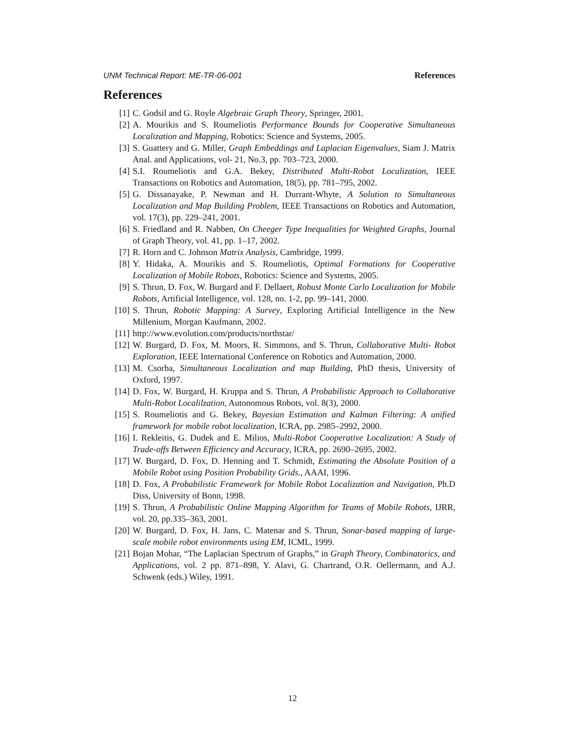UNM Technical Report: ME-TR-06-001 References
References
[1] C. Godsil and G. Royle Algebraic Graph Theory, Springer, 2001.
[2] A. Mourikis and S. Roumeliotis Performance Bounds for Cooperative Simultaneous Localization and Mapping, Robotics: Science and Systems, 2005.
[3] S. Guattery and G. Miller, Graph Embeddings and Laplacian Eigenvalues, Siam J. Matrix Anal. and Applications, vol- 21, No.3, pp. 703–723, 2000.
[4] S.I. Roumeliotis and G.A. Bekey, Distributed Multi-Robot Localization, IEEE Transactions on Robotics and Automation, 18(5), pp. 781–795, 2002.
[5] G. Dissanayake, P. Newman and H. Durrant-Whyte, A Solution to Simultaneous Localization and Map Building Problem, IEEE Transactions on Robotics and Automation, vol. 17(3), pp. 229–241, 2001.
[6] S. Friedland and R. Nabben, On Cheeger Type Inequalities for Weighted Graphs, Journal of Graph Theory, vol. 41, pp. 1–17, 2002.
[7] R. Horn and C. Johnson Matrix Analysis, Cambridge, 1999.
[8] Y. Hidaka, A. Mourikis and S. Roumeliotis, Optimal Formations for Cooperative Localization of Mobile Robots, Robotics: Science and Systems, 2005.
[9] S. Thrun, D. Fox, W. Burgard and F. Dellaert, Robust Monte Carlo Localization for Mobile Robots, Artificial Intelligence, vol. 128, no. 1-2, pp. 99–141, 2000.
[10] S. Thrun, Robotic Mapping: A Survey, Exploring Artificial Intelligence in the New Millenium, Morgan Kaufmann, 2002.
[11] http://www.evolution.com/products/northstar/
[12] W. Burgard, D. Fox, M. Moors, R. Simmons, and S. Thrun, Collaborative Multi- Robot Exploration, IEEE International Conference on Robotics and Automation, 2000.
[13] M. Csorba, Simultaneous Localization and map Building, PhD thesis, University of Oxford, 1997.
[14] D. Fox, W. Burgard, H. Kruppa and S. Thrun, A Probabilistic Approach to Collaborative Multi-Robot Localilzation, Autonomous Robots, vol. 8(3), 2000.
[15] S. Roumeliotis and G. Bekey, Bayesian Estimation and Kalman Filtering: A unified framework for mobile robot localization, ICRA, pp. 2985–2992, 2000.
[16] I. Rekleitis, G. Dudek and E. Milios, Multi-Robot Cooperative Localization: A Study of Trade-offs Between Efficiency and Accuracy, ICRA, pp. 2690–2695, 2002.
[17] W. Burgard, D. Fox, D. Henning and T. Schmidt, Estimating the Absolute Position of a Mobile Robot using Position Probability Grids., AAAI, 1996.
[18] D. Fox, A Probabilistic Framework for Mobile Robot Localization and Navigation, Ph.D Diss, University of Bonn, 1998.
[19] S. Thrun, A Probabilistic Online Mapping Algorithm for Teams of Mobile Robots, IJRR, vol. 20, pp.335–363, 2001.
[20] W. Burgard, D. Fox, H. Jans, C. Matenar and S. Thrun, Sonar-based mapping of large-scale mobile robot environments using EM, ICML, 1999.
[21] Bojan Mohar, “The Laplacian Spectrum of Graphs,” in Graph Theory, Combinatorics, and Applications, vol. 2 pp. 871–898, Y. Alavi, G. Chartrand, O.R. Oellermann, and A.J. Schwenk (eds.) Wiley, 1991.
12